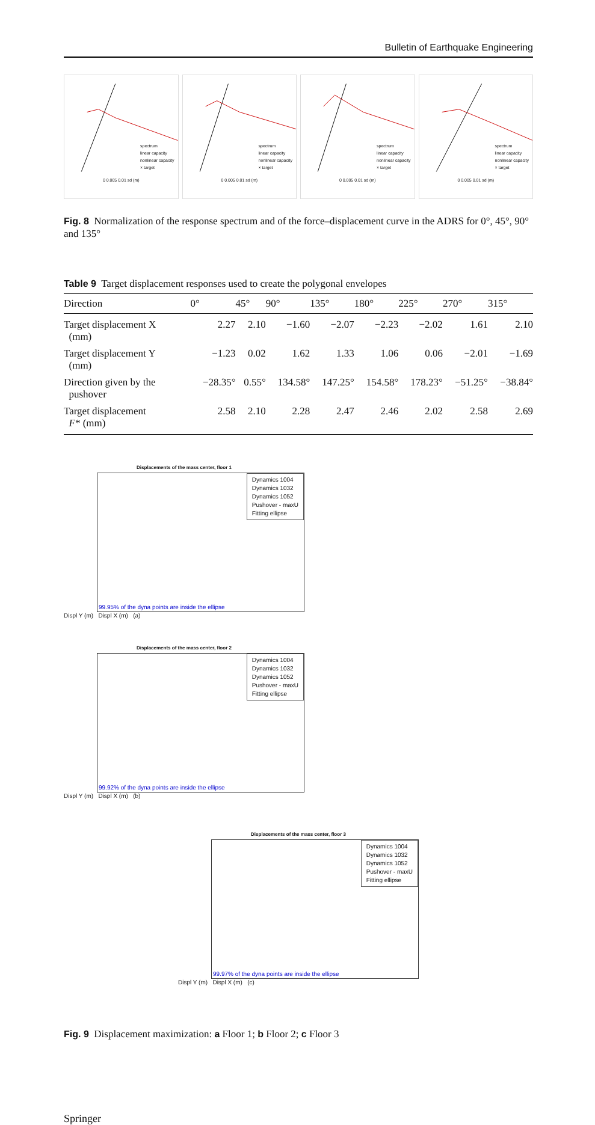Bulletin of Earthquake Engineering
spectrum
linear capacity
nonlinear capacity
× target
0 0.005 0.01 sd (m)
spectrum
linear capacity
nonlinear capacity
× target
0 0.005 0.01 sd (m)
spectrum
linear capacity
nonlinear capacity
× target
0 0.005 0.01 sd (m)
spectrum
linear capacity
nonlinear capacity
× target
0 0.005 0.01 sd (m)
Fig. 8 Normalization of the response spectrum and of the force–displacement curve in the ADRS for 0°, 45°, 90° and 135°
Table 9 Target displacement responses used to create the polygonal envelopes
| Direction | 0° | 45° | 90° | 135° | 180° | 225° | 270° | 315° |
| --- | --- | --- | --- | --- | --- | --- | --- | --- |
| Target displacement X (mm) | 2.27 | 2.10 | −1.60 | −2.07 | −2.23 | −2.02 | 1.61 | 2.10 |
| Target displacement Y (mm) | −1.23 | 0.02 | 1.62 | 1.33 | 1.06 | 0.06 | −2.01 | −1.69 |
| Direction given by the pushover | −28.35° | 0.55° | 134.58° | 147.25° | 154.58° | 178.23° | −51.25° | −38.84° |
| Target displacement F * (mm) | 2.58 | 2.10 | 2.28 | 2.47 | 2.46 | 2.02 | 2.58 | 2.69 |
Displacements of the mass center, floor 1
Dynamics 1004
Dynamics 1032
Dynamics 1052
Pushover - maxU
Fitting ellipse
99.95% of the dyna points are inside the ellipse
Displ Y (m) Displ X (m) (a)
Displacements of the mass center, floor 2
Dynamics 1004
Dynamics 1032
Dynamics 1052
Pushover - maxU
Fitting ellipse
99.92% of the dyna points are inside the ellipse
Displ Y (m) Displ X (m) (b)
Displacements of the mass center, floor 3
Dynamics 1004
Dynamics 1032
Dynamics 1052
Pushover - maxU
Fitting ellipse
99.97% of the dyna points are inside the ellipse
Displ Y (m) Displ X (m) (c)
Fig. 9 Displacement maximization: a Floor 1; b Floor 2; c Floor 3
Springer